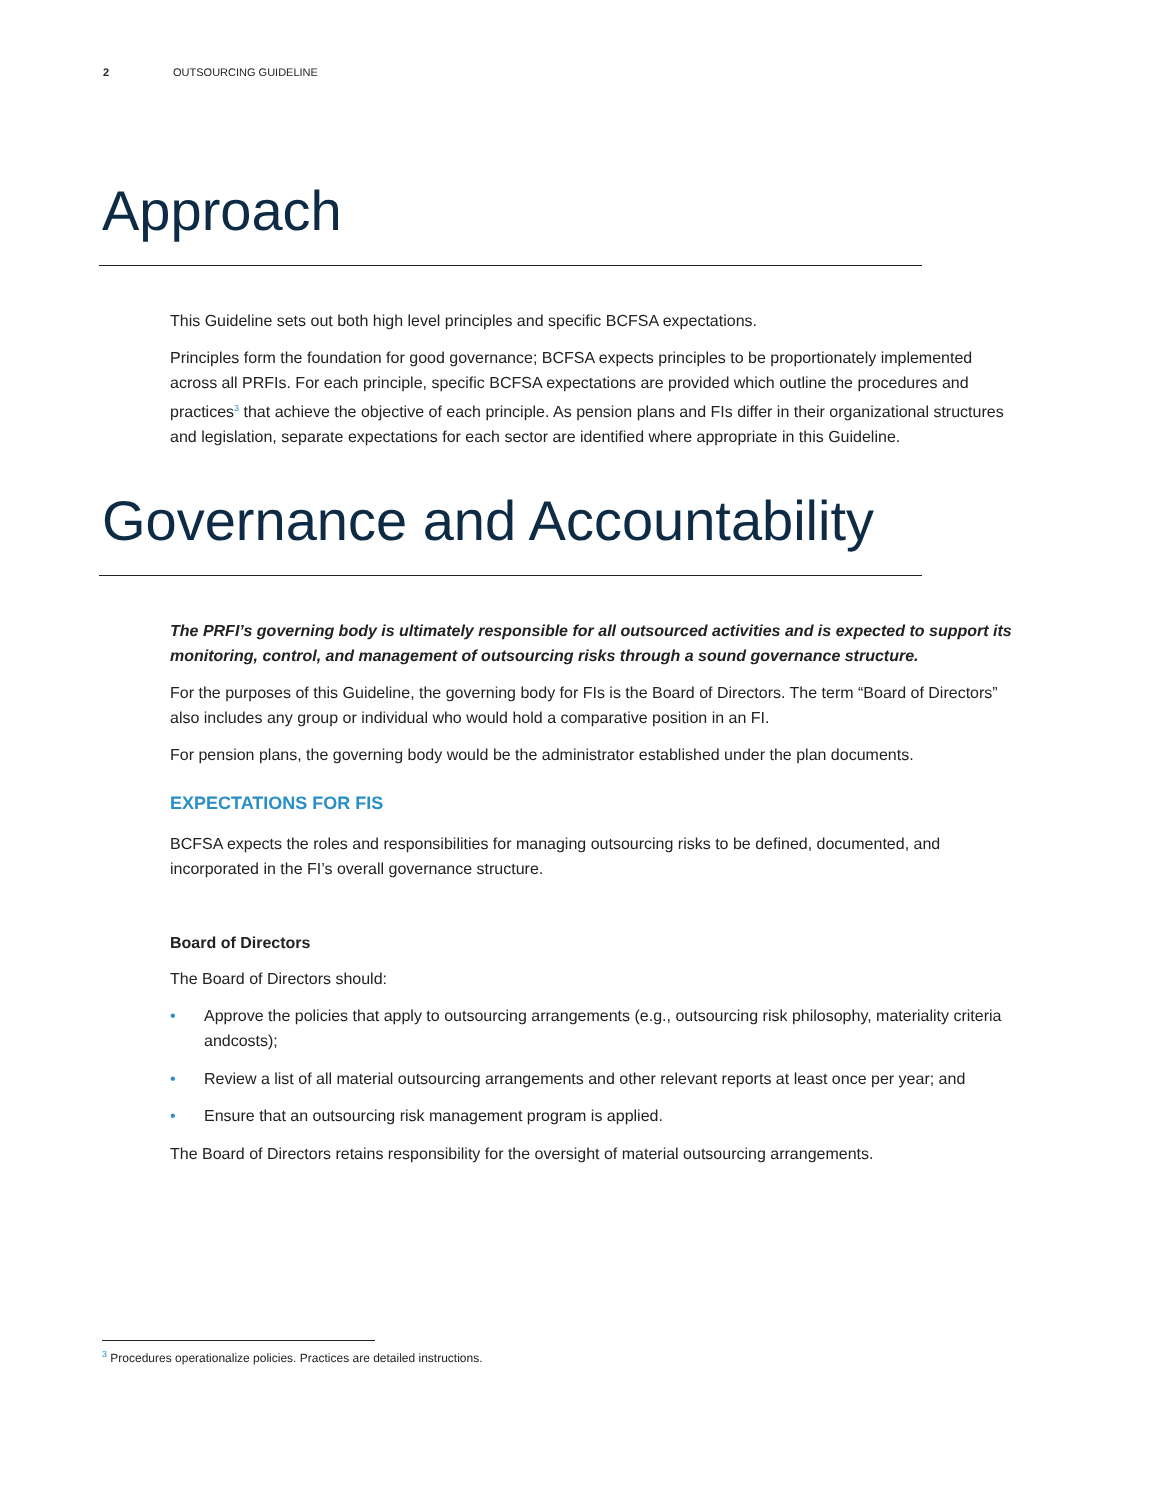2 OUTSOURCING GUIDELINE
Approach
This Guideline sets out both high level principles and specific BCFSA expectations.
Principles form the foundation for good governance; BCFSA expects principles to be proportionately implemented across all PRFIs. For each principle, specific BCFSA expectations are provided which outline the procedures and practices<sup>3</sup> that achieve the objective of each principle. As pension plans and FIs differ in their organizational structures and legislation, separate expectations for each sector are identified where appropriate in this Guideline.
Governance and Accountability
The PRFI’s governing body is ultimately responsible for all outsourced activities and is expected to support its monitoring, control, and management of outsourcing risks through a sound governance structure.
For the purposes of this Guideline, the governing body for FIs is the Board of Directors. The term “Board of Directors” also includes any group or individual who would hold a comparative position in an FI.
For pension plans, the governing body would be the administrator established under the plan documents.
EXPECTATIONS FOR FIS
BCFSA expects the roles and responsibilities for managing outsourcing risks to be defined, documented, and incorporated in the FI’s overall governance structure.
Board of Directors
The Board of Directors should:
• Approve the policies that apply to outsourcing arrangements (e.g., outsourcing risk philosophy, materiality criteria andcosts);
• Review a list of all material outsourcing arrangements and other relevant reports at least once per year; and
• Ensure that an outsourcing risk management program is applied.
The Board of Directors retains responsibility for the oversight of material outsourcing arrangements.
<sup>3</sup> Procedures operationalize policies. Practices are detailed instructions.